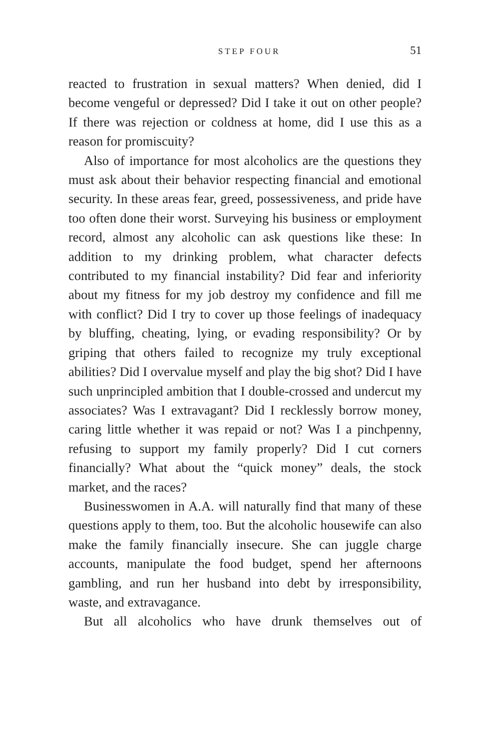STEP FOUR 51
reacted to frustration in sexual matters? When denied, did I become vengeful or depressed? Did I take it out on other people? If there was rejection or coldness at home, did I use this as a reason for promiscuity?
Also of importance for most alcoholics are the questions they must ask about their behavior respecting financial and emotional security. In these areas fear, greed, possessiveness, and pride have too often done their worst. Surveying his business or employment record, almost any alcoholic can ask questions like these: In addition to my drinking problem, what character defects contributed to my financial instability? Did fear and inferiority about my fitness for my job destroy my confidence and fill me with conflict? Did I try to cover up those feelings of inadequacy by bluffing, cheating, lying, or evading responsibility? Or by griping that others failed to recognize my truly exceptional abilities? Did I overvalue myself and play the big shot? Did I have such unprincipled ambition that I double-crossed and undercut my associates? Was I extravagant? Did I recklessly borrow money, caring little whether it was repaid or not? Was I a pinchpenny, refusing to support my family properly? Did I cut corners financially? What about the “quick money” deals, the stock market, and the races?
Businesswomen in A.A. will naturally find that many of these questions apply to them, too. But the alcoholic housewife can also make the family financially insecure. She can juggle charge accounts, manipulate the food budget, spend her afternoons gambling, and run her husband into debt by irresponsibility, waste, and extravagance.
But all alcoholics who have drunk themselves out of